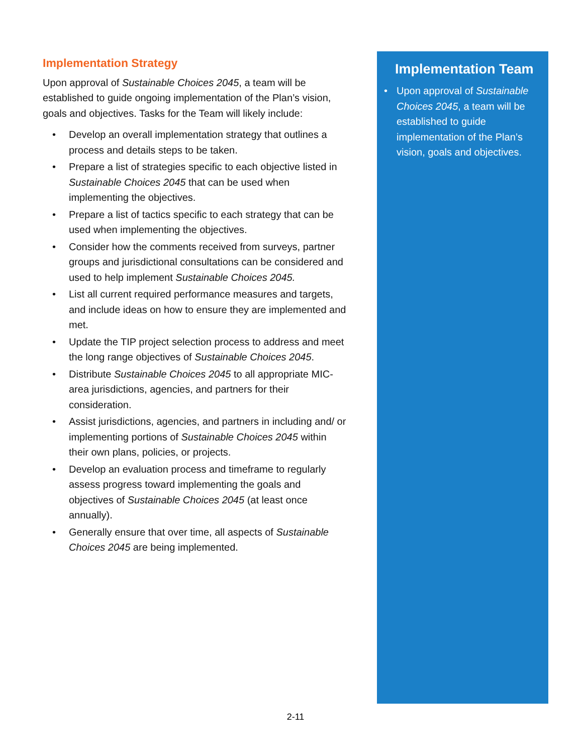Implementation Strategy
Upon approval of Sustainable Choices 2045, a team will be established to guide ongoing implementation of the Plan’s vision, goals and objectives. Tasks for the Team will likely include:
• Develop an overall implementation strategy that outlines a process and details steps to be taken.
• Prepare a list of strategies specific to each objective listed in Sustainable Choices 2045 that can be used when implementing the objectives.
• Prepare a list of tactics specific to each strategy that can be used when implementing the objectives.
• Consider how the comments received from surveys, partner groups and jurisdictional consultations can be considered and used to help implement Sustainable Choices 2045.
• List all current required performance measures and targets, and include ideas on how to ensure they are implemented and met.
• Update the TIP project selection process to address and meet the long range objectives of Sustainable Choices 2045.
• Distribute Sustainable Choices 2045 to all appropriate MIC-area jurisdictions, agencies, and partners for their consideration.
• Assist jurisdictions, agencies, and partners in including and/ or implementing portions of Sustainable Choices 2045 within their own plans, policies, or projects.
• Develop an evaluation process and timeframe to regularly assess progress toward implementing the goals and objectives of Sustainable Choices 2045 (at least once annually).
• Generally ensure that over time, all aspects of Sustainable Choices 2045 are being implemented.
Implementation Team
• Upon approval of Sustainable Choices 2045, a team will be established to guide implementation of the Plan’s vision, goals and objectives.
2-11